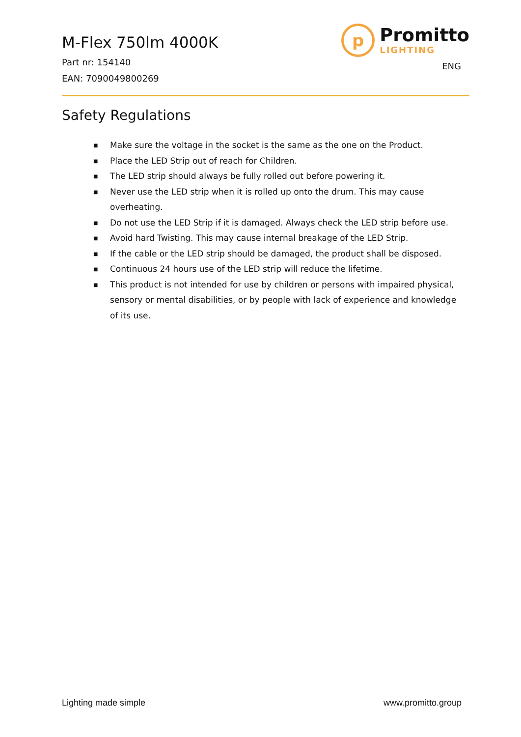M-Flex 750lm 4000K
Part nr: 154140
EAN: 7090049800269
p
Promitto
LIGHTING
ENG
Safety Regulations
■ Make sure the voltage in the socket is the same as the one on the Product.
■ Place the LED Strip out of reach for Children.
■ The LED strip should always be fully rolled out before powering it.
■ Never use the LED strip when it is rolled up onto the drum. This may cause overheating.
■ Do not use the LED Strip if it is damaged. Always check the LED strip before use.
■ Avoid hard Twisting. This may cause internal breakage of the LED Strip.
■ If the cable or the LED strip should be damaged, the product shall be disposed.
■ Continuous 24 hours use of the LED strip will reduce the lifetime.
■ This product is not intended for use by children or persons with impaired physical, sensory or mental disabilities, or by people with lack of experience and knowledge of its use.
Lighting made simple www.promitto.group